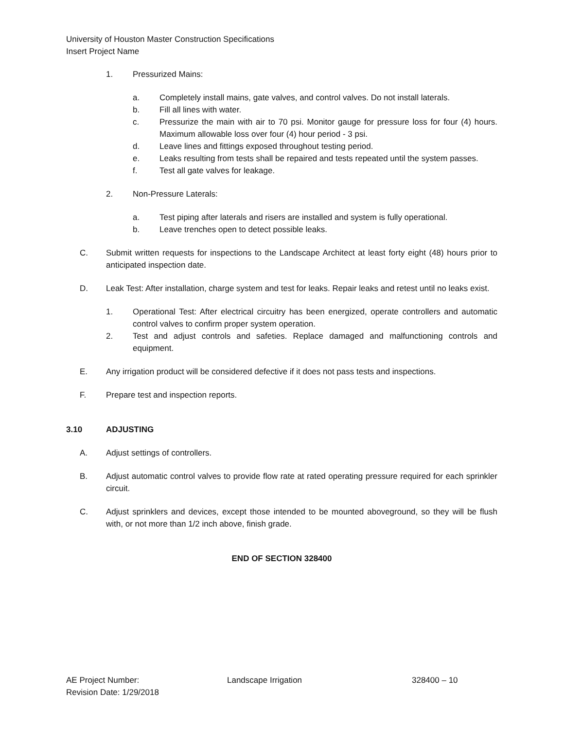University of Houston Master Construction Specifications
Insert Project Name
1. Pressurized Mains:
a. Completely install mains, gate valves, and control valves. Do not install laterals.
b. Fill all lines with water.
c. Pressurize the main with air to 70 psi. Monitor gauge for pressure loss for four (4) hours. Maximum allowable loss over four (4) hour period - 3 psi.
d. Leave lines and fittings exposed throughout testing period.
e. Leaks resulting from tests shall be repaired and tests repeated until the system passes.
f. Test all gate valves for leakage.
2. Non-Pressure Laterals:
a. Test piping after laterals and risers are installed and system is fully operational.
b. Leave trenches open to detect possible leaks.
C. Submit written requests for inspections to the Landscape Architect at least forty eight (48) hours prior to anticipated inspection date.
D. Leak Test: After installation, charge system and test for leaks. Repair leaks and retest until no leaks exist.
1. Operational Test: After electrical circuitry has been energized, operate controllers and automatic control valves to confirm proper system operation.
2. Test and adjust controls and safeties. Replace damaged and malfunctioning controls and equipment.
E. Any irrigation product will be considered defective if it does not pass tests and inspections.
F. Prepare test and inspection reports.
3.10 ADJUSTING
A. Adjust settings of controllers.
B. Adjust automatic control valves to provide flow rate at rated operating pressure required for each sprinkler circuit.
C. Adjust sprinklers and devices, except those intended to be mounted aboveground, so they will be flush with, or not more than 1/2 inch above, finish grade.
END OF SECTION 328400
AE Project Number: Landscape Irrigation 328400 – 10
Revision Date: 1/29/2018